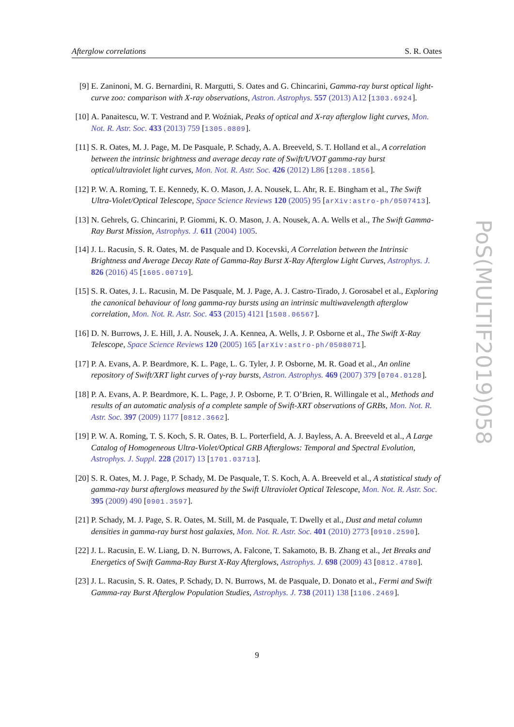Afterglow correlations S. R. Oates
[9] E. Zaninoni, M. G. Bernardini, R. Margutti, S. Oates and G. Chincarini, Gamma-ray burst optical light-curve zoo: comparison with X-ray observations, Astron. Astrophys. 557 (2013) A12 [1303.6924].
[10]
A. Panaitescu, W. T. Vestrand and P. Woźniak, Peaks of optical and X-ray afterglow light curves, Mon. Not. R. Astr. Soc. 433 (2013) 759 [1305.0809].
[11]
S. R. Oates, M. J. Page, M. De Pasquale, P. Schady, A. A. Breeveld, S. T. Holland et al., A correlation between the intrinsic brightness and average decay rate of Swift/UVOT gamma-ray burst optical/ultraviolet light curves, Mon. Not. R. Astr. Soc. 426 (2012) L86 [1208.1856].
[12]
P. W. A. Roming, T. E. Kennedy, K. O. Mason, J. A. Nousek, L. Ahr, R. E. Bingham et al., The Swift Ultra-Violet/Optical Telescope, Space Science Reviews 120 (2005) 95 [arXiv:astro-ph/0507413].
[13]
N. Gehrels, G. Chincarini, P. Giommi, K. O. Mason, J. A. Nousek, A. A. Wells et al., The Swift Gamma-Ray Burst Mission, Astrophys. J. 611 (2004) 1005.
[14]
J. L. Racusin, S. R. Oates, M. de Pasquale and D. Kocevski, A Correlation between the Intrinsic Brightness and Average Decay Rate of Gamma-Ray Burst X-Ray Afterglow Light Curves, Astrophys. J. 826 (2016) 45 [1605.00719].
[15]
S. R. Oates, J. L. Racusin, M. De Pasquale, M. J. Page, A. J. Castro-Tirado, J. Gorosabel et al., Exploring the canonical behaviour of long gamma-ray bursts using an intrinsic multiwavelength afterglow correlation, Mon. Not. R. Astr. Soc. 453 (2015) 4121 [1508.06567].
[16]
D. N. Burrows, J. E. Hill, J. A. Nousek, J. A. Kennea, A. Wells, J. P. Osborne et al., The Swift X-Ray Telescope, Space Science Reviews 120 (2005) 165 [arXiv:astro-ph/0508071].
[17]
P. A. Evans, A. P. Beardmore, K. L. Page, L. G. Tyler, J. P. Osborne, M. R. Goad et al., An online repository of Swift/XRT light curves of γ-ray bursts, Astron. Astrophys. 469 (2007) 379 [0704.0128].
[18]
P. A. Evans, A. P. Beardmore, K. L. Page, J. P. Osborne, P. T. O’Brien, R. Willingale et al., Methods and results of an automatic analysis of a complete sample of Swift-XRT observations of GRBs, Mon. Not. R. Astr. Soc. 397 (2009) 1177 [0812.3662].
[19]
P. W. A. Roming, T. S. Koch, S. R. Oates, B. L. Porterfield, A. J. Bayless, A. A. Breeveld et al., A Large Catalog of Homogeneous Ultra-Violet/Optical GRB Afterglows: Temporal and Spectral Evolution, Astrophys. J. Suppl. 228 (2017) 13 [1701.03713].
[20]
S. R. Oates, M. J. Page, P. Schady, M. De Pasquale, T. S. Koch, A. A. Breeveld et al., A statistical study of gamma-ray burst afterglows measured by the Swift Ultraviolet Optical Telescope, Mon. Not. R. Astr. Soc. 395 (2009) 490 [0901.3597].
[21]
P. Schady, M. J. Page, S. R. Oates, M. Still, M. de Pasquale, T. Dwelly et al., Dust and metal column densities in gamma-ray burst host galaxies, Mon. Not. R. Astr. Soc. 401 (2010) 2773 [0910.2590].
[22]
J. L. Racusin, E. W. Liang, D. N. Burrows, A. Falcone, T. Sakamoto, B. B. Zhang et al., Jet Breaks and Energetics of Swift Gamma-Ray Burst X-Ray Afterglows, Astrophys. J. 698 (2009) 43 [0812.4780].
[23]
J. L. Racusin, S. R. Oates, P. Schady, D. N. Burrows, M. de Pasquale, D. Donato et al., Fermi and Swift Gamma-ray Burst Afterglow Population Studies, Astrophys. J. 738 (2011) 138 [1106.2469].
PoS(MULTIF2019)058
9